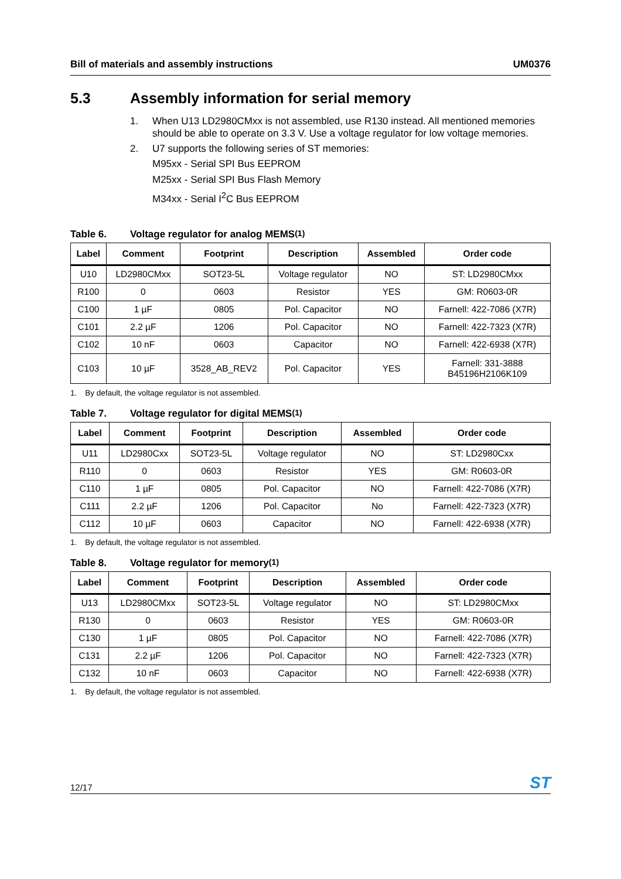Bill of materials and assembly instructions
UM0376
5.3 Assembly information for serial memory
1. When U13 LD2980CMxx is not assembled, use R130 instead. All mentioned memories should be able to operate on 3.3 V. Use a voltage regulator for low voltage memories.
2. U7 supports the following series of ST memories:
M95xx - Serial SPI Bus EEPROM
M25xx - Serial SPI Bus Flash Memory
M34xx - Serial I<sup>2</sup>C Bus EEPROM
Table 6. Voltage regulator for analog MEMS<sup>(1)</sup>
| Label | Comment | Footprint | Description | Assembled | Order code |
| --- | --- | --- | --- | --- | --- |
| U10 | LD2980CMxx | SOT23-5L | Voltage regulator | NO | ST: LD2980CMxx |
| R100 | 0 | 0603 | Resistor | YES | GM: R0603-0R |
| C100 | 1 µF | 0805 | Pol. Capacitor | NO | Farnell: 422-7086 (X7R) |
| C101 | 2.2 µF | 1206 | Pol. Capacitor | NO | Farnell: 422-7323 (X7R) |
| C102 | 10 nF | 0603 | Capacitor | NO | Farnell: 422-6938 (X7R) |
| C103 | 10 µF | 3528_AB_REV2 | Pol. Capacitor | YES | Farnell: 331-3888 B45196H2106K109 |
1. By default, the voltage regulator is not assembled.
Table 7. Voltage regulator for digital MEMS<sup>(1)</sup>
| Label | Comment | Footprint | Description | Assembled | Order code |
| --- | --- | --- | --- | --- | --- |
| U11 | LD2980Cxx | SOT23-5L | Voltage regulator | NO | ST: LD2980Cxx |
| R110 | 0 | 0603 | Resistor | YES | GM: R0603-0R |
| C110 | 1 µF | 0805 | Pol. Capacitor | NO | Farnell: 422-7086 (X7R) |
| C111 | 2.2 µF | 1206 | Pol. Capacitor | No | Farnell: 422-7323 (X7R) |
| C112 | 10 µF | 0603 | Capacitor | NO | Farnell: 422-6938 (X7R) |
1. By default, the voltage regulator is not assembled.
Table 8. Voltage regulator for memory<sup>(1)</sup>
| Label | Comment | Footprint | Description | Assembled | Order code |
| --- | --- | --- | --- | --- | --- |
| U13 | LD2980CMxx | SOT23-5L | Voltage regulator | NO | ST: LD2980CMxx |
| R130 | 0 | 0603 | Resistor | YES | GM: R0603-0R |
| C130 | 1 µF | 0805 | Pol. Capacitor | NO | Farnell: 422-7086 (X7R) |
| C131 | 2.2 µF | 1206 | Pol. Capacitor | NO | Farnell: 422-7323 (X7R) |
| C132 | 10 nF | 0603 | Capacitor | NO | Farnell: 422-6938 (X7R) |
1. By default, the voltage regulator is not assembled.
12/17
ST